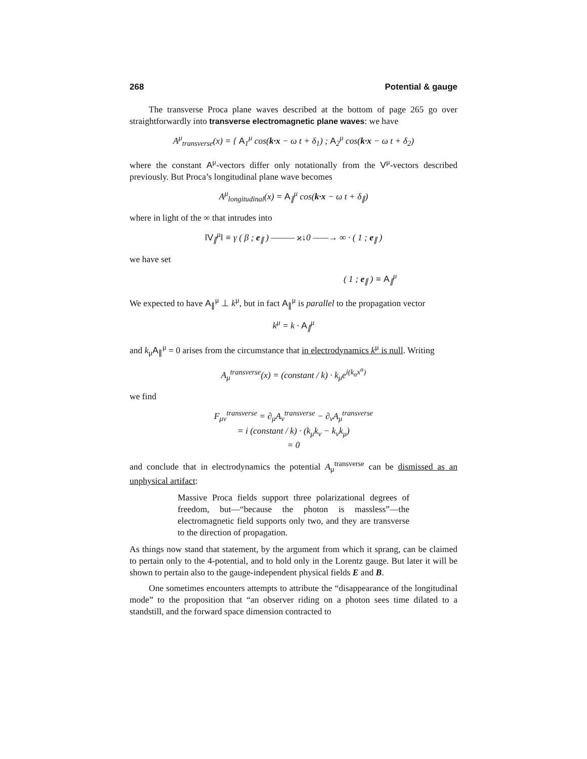268 Potential & gauge
The transverse Proca plane waves described at the bottom of page 265 go over straightforwardly into transverse electromagnetic plane waves: we have
A<sup>μ</sup><sub>transverse</sub>(x) = { A<sub>1</sub><sup>μ</sup> cos(k·x − ω t + δ<sub>1</sub>) ; A<sub>2</sub><sup>μ</sup> cos(k·x − ω t + δ<sub>2</sub>)
where the constant A<sup>μ</sup>-vectors differ only notationally from the V<sup>μ</sup>-vectors described previously. But Proca’s longitudinal plane wave becomes
A<sup>μ</sup><sub>longitudinal</sub>(x) = A<sub>∥</sub><sup>μ</sup> cos(k·x − ω t + δ<sub>∥</sub>)
where in light of the ∞ that intrudes into
‖V<sub>∥</sub><sup>μ</sup>‖ ≡ γ ( β ; e<sub>∥</sub> ) ——— ϰ↓0 ——→ ∞ · ( 1 ; e<sub>∥</sub> )
we have set
( 1 ; e<sub>∥</sub> ) ≡ A<sub>∥</sub><sup>μ</sup>
We expected to have A<sub>∥</sub><sup>μ</sup> ⊥ k<sup>μ</sup>, but in fact A<sub>∥</sub><sup>μ</sup> is parallel to the propagation vector
k<sup>μ</sup> = k · A<sub>∥</sub><sup>μ</sup>
and k<sub>μ</sub>A<sub>∥</sub><sup>μ</sup> = 0 arises from the circumstance that in electrodynamics k<sup>μ</sup> is null. Writing
A<sub>μ</sub><sup>transverse</sup>(x) = (constant / k) · k<sub>μ</sub>e<sup>i(k<sub>α</sub>x<sup>α</sup>)</sup>
we find
F<sub>μν</sub><sup>transverse</sup> = ∂<sub>μ</sub>A<sub>ν</sub><sup>transverse</sup> − ∂<sub>ν</sub>A<sub>μ</sub><sup>transverse</sup>
= i (constant / k) · (k<sub>μ</sub>k<sub>ν</sub> − k<sub>ν</sub>k<sub>μ</sub>)
= 0
and conclude that in electrodynamics the potential A<sub>μ</sub><sup>transverse</sup> can be dismissed as an unphysical artifact:
Massive Proca fields support three polarizational degrees of freedom, but—“because the photon is massless”—the electromagnetic field supports only two, and they are transverse to the direction of propagation.
As things now stand that statement, by the argument from which it sprang, can be claimed to pertain only to the 4-potential, and to hold only in the Lorentz gauge. But later it will be shown to pertain also to the gauge-independent physical fields E and B.
One sometimes encounters attempts to attribute the “disappearance of the longitudinal mode” to the proposition that “an observer riding on a photon sees time dilated to a standstill, and the forward space dimension contracted to